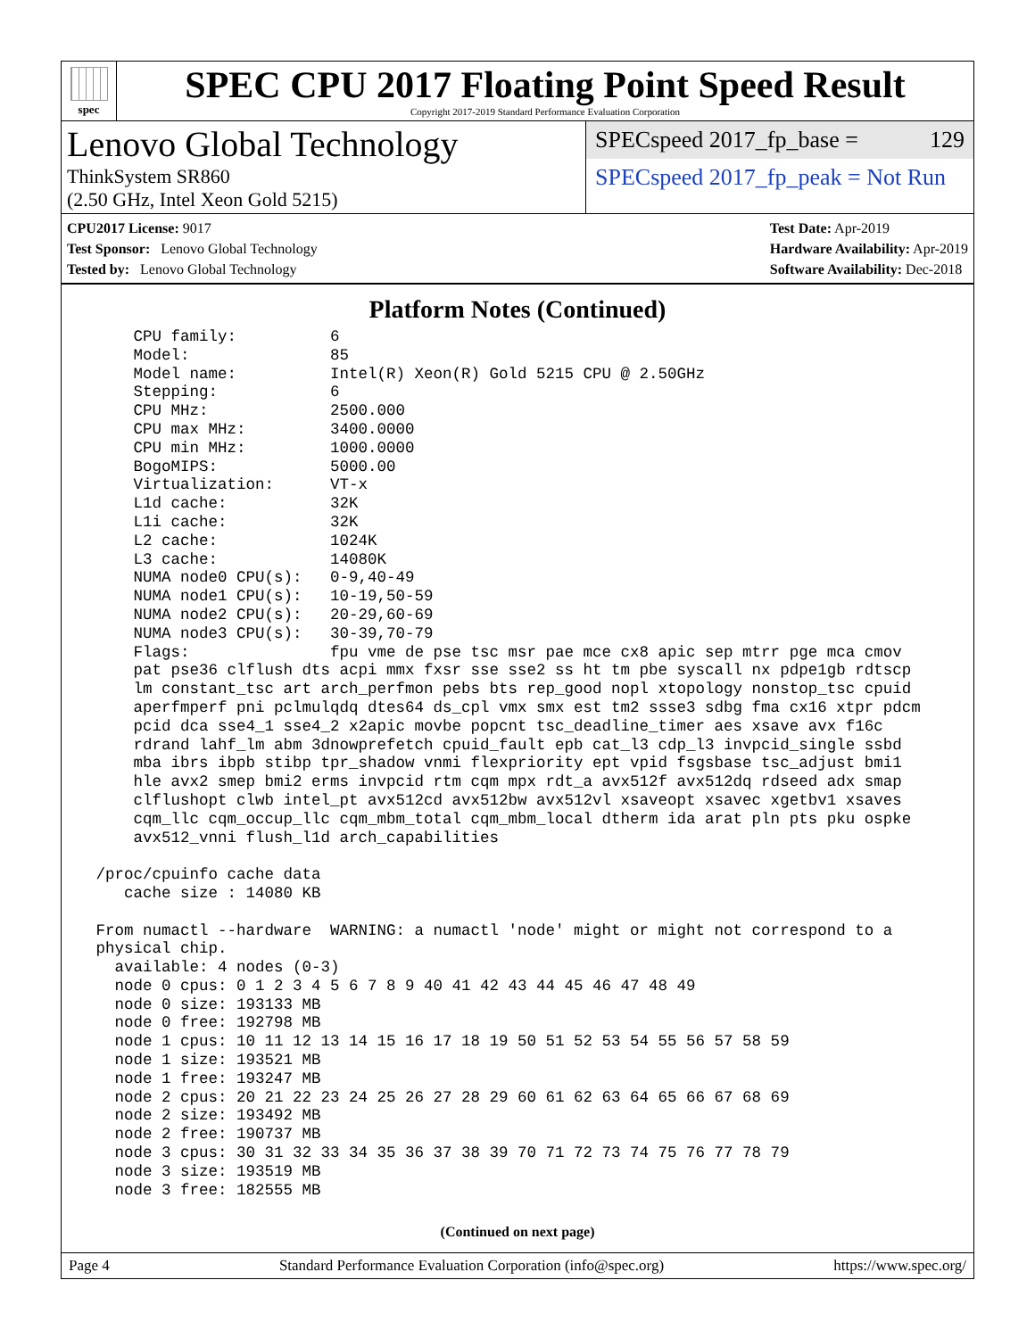spec
SPEC CPU 2017 Floating Point Speed Result
Copyright 2017-2019 Standard Performance Evaluation Corporation
Lenovo Global Technology
ThinkSystem SR860
(2.50 GHz, Intel Xeon Gold 5215)
SPECspeed 2017_fp_base = 129
SPECspeed 2017_fp_peak = Not Run
CPU2017 License: 9017
Test Sponsor: Lenovo Global Technology
Tested by: Lenovo Global Technology
Test Date: Apr-2019
Hardware Availability: Apr-2019
Software Availability: Dec-2018
Platform Notes (Continued)
     CPU family:          6
     Model:               85
     Model name:          Intel(R) Xeon(R) Gold 5215 CPU @ 2.50GHz
     Stepping:            6
     CPU MHz:             2500.000
     CPU max MHz:         3400.0000
     CPU min MHz:         1000.0000
     BogoMIPS:            5000.00
     Virtualization:      VT-x
     L1d cache:           32K
     L1i cache:           32K
     L2 cache:            1024K
     L3 cache:            14080K
     NUMA node0 CPU(s):   0-9,40-49
     NUMA node1 CPU(s):   10-19,50-59
     NUMA node2 CPU(s):   20-29,60-69
     NUMA node3 CPU(s):   30-39,70-79
     Flags:               fpu vme de pse tsc msr pae mce cx8 apic sep mtrr pge mca cmov
     pat pse36 clflush dts acpi mmx fxsr sse sse2 ss ht tm pbe syscall nx pdpe1gb rdtscp
     lm constant_tsc art arch_perfmon pebs bts rep_good nopl xtopology nonstop_tsc cpuid
     aperfmperf pni pclmulqdq dtes64 ds_cpl vmx smx est tm2 ssse3 sdbg fma cx16 xtpr pdcm
     pcid dca sse4_1 sse4_2 x2apic movbe popcnt tsc_deadline_timer aes xsave avx f16c
     rdrand lahf_lm abm 3dnowprefetch cpuid_fault epb cat_l3 cdp_l3 invpcid_single ssbd
     mba ibrs ibpb stibp tpr_shadow vnmi flexpriority ept vpid fsgsbase tsc_adjust bmi1
     hle avx2 smep bmi2 erms invpcid rtm cqm mpx rdt_a avx512f avx512dq rdseed adx smap
     clflushopt clwb intel_pt avx512cd avx512bw avx512vl xsaveopt xsavec xgetbv1 xsaves
     cqm_llc cqm_occup_llc cqm_mbm_total cqm_mbm_local dtherm ida arat pln pts pku ospke
     avx512_vnni flush_l1d arch_capabilities

 /proc/cpuinfo cache data
    cache size : 14080 KB

 From numactl --hardware  WARNING: a numactl 'node' might or might not correspond to a
 physical chip.
   available: 4 nodes (0-3)
   node 0 cpus: 0 1 2 3 4 5 6 7 8 9 40 41 42 43 44 45 46 47 48 49
   node 0 size: 193133 MB
   node 0 free: 192798 MB
   node 1 cpus: 10 11 12 13 14 15 16 17 18 19 50 51 52 53 54 55 56 57 58 59
   node 1 size: 193521 MB
   node 1 free: 193247 MB
   node 2 cpus: 20 21 22 23 24 25 26 27 28 29 60 61 62 63 64 65 66 67 68 69
   node 2 size: 193492 MB
   node 2 free: 190737 MB
   node 3 cpus: 30 31 32 33 34 35 36 37 38 39 70 71 72 73 74 75 76 77 78 79
   node 3 size: 193519 MB
   node 3 free: 182555 MB
(Continued on next page)
Page 4 Standard Performance Evaluation Corporation (info@spec.org) https://www.spec.org/